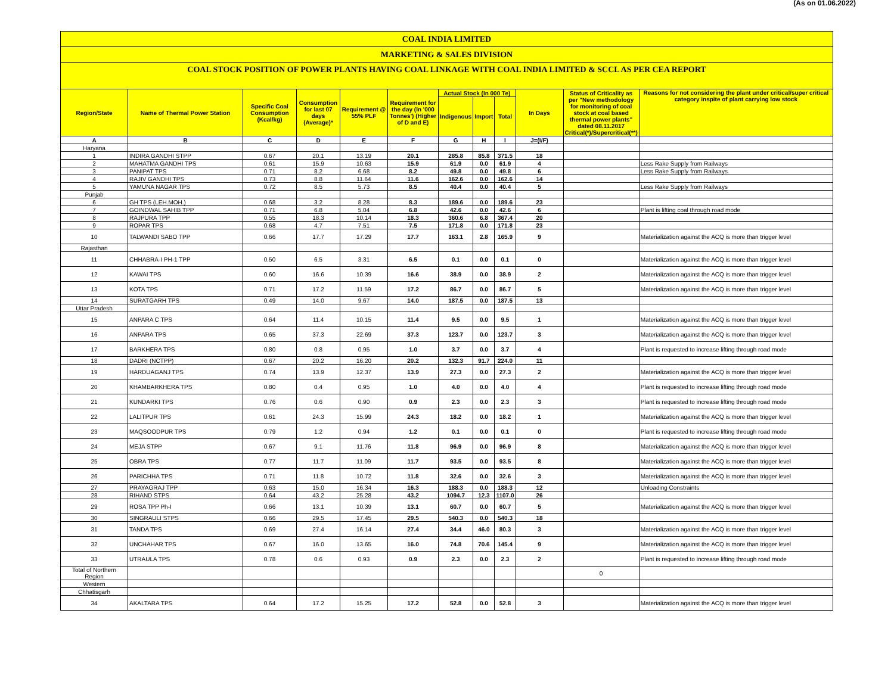(As on 01.06.2022)
COAL INDIA LIMITED
MARKETING & SALES DIVISION
COAL STOCK POSITION OF POWER PLANTS HAVING COAL LINKAGE WITH COAL INDIA LIMITED & SCCL AS PER CEA REPORT
| Region/State | Name of Thermal Power Station | Specific Coal Consumption (Kcal/kg) | Consumption for last 07 days (Average)* | Requirement @ 55% PLF | Requirement for the day (In '000 Tonnes') (Higher of D and E) | Actual Stock (In 000 Te) | | | In Days | Status of Criticality as per "New methodology for monitoring of coal stock at coal based thermal power plants" dated 08.11.2017 Critical(*)/Supercritical(**) | Reasons for not considering the plant under critical/super critical category inspite of plant carrying low stock |
| --- | --- | --- | --- | --- | --- | --- | --- | --- | --- | --- | --- |
| | | | | | | Indigenous | Import | Total | | | |
| A | B | C | D | E | F | G | H | I | J=(I/F) | | |
| Haryana | | | | | | | | | | | |
| 1 | INDIRA GANDHI STPP | 0.67 | 20.1 | 13.19 | 20.1 | 285.8 | 85.8 | 371.5 | 18 | | |
| 2 | MAHATMA GANDHI TPS | 0.61 | 15.9 | 10.63 | 15.9 | 61.9 | 0.0 | 61.9 | 4 | | Less Rake Supply from Railways |
| 3 | PANIPAT TPS | 0.71 | 8.2 | 6.68 | 8.2 | 49.8 | 0.0 | 49.8 | 6 | | Less Rake Supply from Railways |
| 4 | RAJIV GANDHI TPS | 0.73 | 8.8 | 11.64 | 11.6 | 162.6 | 0.0 | 162.6 | 14 | | |
| 5 | YAMUNA NAGAR TPS | 0.72 | 8.5 | 5.73 | 8.5 | 40.4 | 0.0 | 40.4 | 5 | | Less Rake Supply from Railways |
| Punjab | | | | | | | | | | | |
| 6 | GH TPS (LEH.MOH.) | 0.68 | 3.2 | 8.28 | 8.3 | 189.6 | 0.0 | 189.6 | 23 | | |
| 7 | GOINDWAL SAHIB TPP | 0.71 | 6.8 | 5.04 | 6.8 | 42.6 | 0.0 | 42.6 | 6 | | Plant is lifting coal through road mode |
| 8 | RAJPURA TPP | 0.55 | 18.3 | 10.14 | 18.3 | 360.6 | 6.8 | 367.4 | 20 | | |
| 9 | ROPAR TPS | 0.68 | 4.7 | 7.51 | 7.5 | 171.8 | 0.0 | 171.8 | 23 | | |
| 10 | TALWANDI SABO TPP | 0.66 | 17.7 | 17.29 | 17.7 | 163.1 | 2.8 | 165.9 | 9 | | Materialization against the ACQ is more than trigger level |
| Rajasthan | | | | | | | | | | | |
| 11 | CHHABRA-I PH-1 TPP | 0.50 | 6.5 | 3.31 | 6.5 | 0.1 | 0.0 | 0.1 | 0 | | Materialization against the ACQ is more than trigger level |
| 12 | KAWAI TPS | 0.60 | 16.6 | 10.39 | 16.6 | 38.9 | 0.0 | 38.9 | 2 | | Materialization against the ACQ is more than trigger level |
| 13 | KOTA TPS | 0.71 | 17.2 | 11.59 | 17.2 | 86.7 | 0.0 | 86.7 | 5 | | Materialization against the ACQ is more than trigger level |
| 14 | SURATGARH TPS | 0.49 | 14.0 | 9.67 | 14.0 | 187.5 | 0.0 | 187.5 | 13 | | |
| Uttar Pradesh | | | | | | | | | | | |
| 15 | ANPARA C TPS | 0.64 | 11.4 | 10.15 | 11.4 | 9.5 | 0.0 | 9.5 | 1 | | Materialization against the ACQ is more than trigger level |
| 16 | ANPARA TPS | 0.65 | 37.3 | 22.69 | 37.3 | 123.7 | 0.0 | 123.7 | 3 | | Materialization against the ACQ is more than trigger level |
| 17 | BARKHERA TPS | 0.80 | 0.8 | 0.95 | 1.0 | 3.7 | 0.0 | 3.7 | 4 | | Plant is requested to increase lifting through road mode |
| 18 | DADRI (NCTPP) | 0.67 | 20.2 | 16.20 | 20.2 | 132.3 | 91.7 | 224.0 | 11 | | |
| 19 | HARDUAGANJ TPS | 0.74 | 13.9 | 12.37 | 13.9 | 27.3 | 0.0 | 27.3 | 2 | | Materialization against the ACQ is more than trigger level |
| 20 | KHAMBARKHERA TPS | 0.80 | 0.4 | 0.95 | 1.0 | 4.0 | 0.0 | 4.0 | 4 | | Plant is requested to increase lifting through road mode |
| 21 | KUNDARKI TPS | 0.76 | 0.6 | 0.90 | 0.9 | 2.3 | 0.0 | 2.3 | 3 | | Plant is requested to increase lifting through road mode |
| 22 | LALITPUR TPS | 0.61 | 24.3 | 15.99 | 24.3 | 18.2 | 0.0 | 18.2 | 1 | | Materialization against the ACQ is more than trigger level |
| 23 | MAQSOODPUR TPS | 0.79 | 1.2 | 0.94 | 1.2 | 0.1 | 0.0 | 0.1 | 0 | | Plant is requested to increase lifting through road mode |
| 24 | MEJA STPP | 0.67 | 9.1 | 11.76 | 11.8 | 96.9 | 0.0 | 96.9 | 8 | | Materialization against the ACQ is more than trigger level |
| 25 | OBRA TPS | 0.77 | 11.7 | 11.09 | 11.7 | 93.5 | 0.0 | 93.5 | 8 | | Materialization against the ACQ is more than trigger level |
| 26 | PARICHHA TPS | 0.71 | 11.8 | 10.72 | 11.8 | 32.6 | 0.0 | 32.6 | 3 | | Materialization against the ACQ is more than trigger level |
| 27 | PRAYAGRAJ TPP | 0.63 | 15.0 | 16.34 | 16.3 | 188.3 | 0.0 | 188.3 | 12 | | Unloading Constraints |
| 28 | RIHAND STPS | 0.64 | 43.2 | 25.28 | 43.2 | 1094.7 | 12.3 | 1107.0 | 26 | | |
| 29 | ROSA TPP Ph-I | 0.66 | 13.1 | 10.39 | 13.1 | 60.7 | 0.0 | 60.7 | 5 | | Materialization against the ACQ is more than trigger level |
| 30 | SINGRAULI STPS | 0.66 | 29.5 | 17.45 | 29.5 | 540.3 | 0.0 | 540.3 | 18 | | |
| 31 | TANDA TPS | 0.69 | 27.4 | 16.14 | 27.4 | 34.4 | 46.0 | 80.3 | 3 | | Materialization against the ACQ is more than trigger level |
| 32 | UNCHAHAR TPS | 0.67 | 16.0 | 13.65 | 16.0 | 74.8 | 70.6 | 145.4 | 9 | | Materialization against the ACQ is more than trigger level |
| 33 | UTRAULA TPS | 0.78 | 0.6 | 0.93 | 0.9 | 2.3 | 0.0 | 2.3 | 2 | | Plant is requested to increase lifting through road mode |
| Total of Northern Region | | | | | | | | | | 0 | |
| Western | | | | | | | | | | | |
| Chhatisgarh | | | | | | | | | | | |
| 34 | AKALTARA TPS | 0.64 | 17.2 | 15.25 | 17.2 | 52.8 | 0.0 | 52.8 | 3 | | Materialization against the ACQ is more than trigger level |